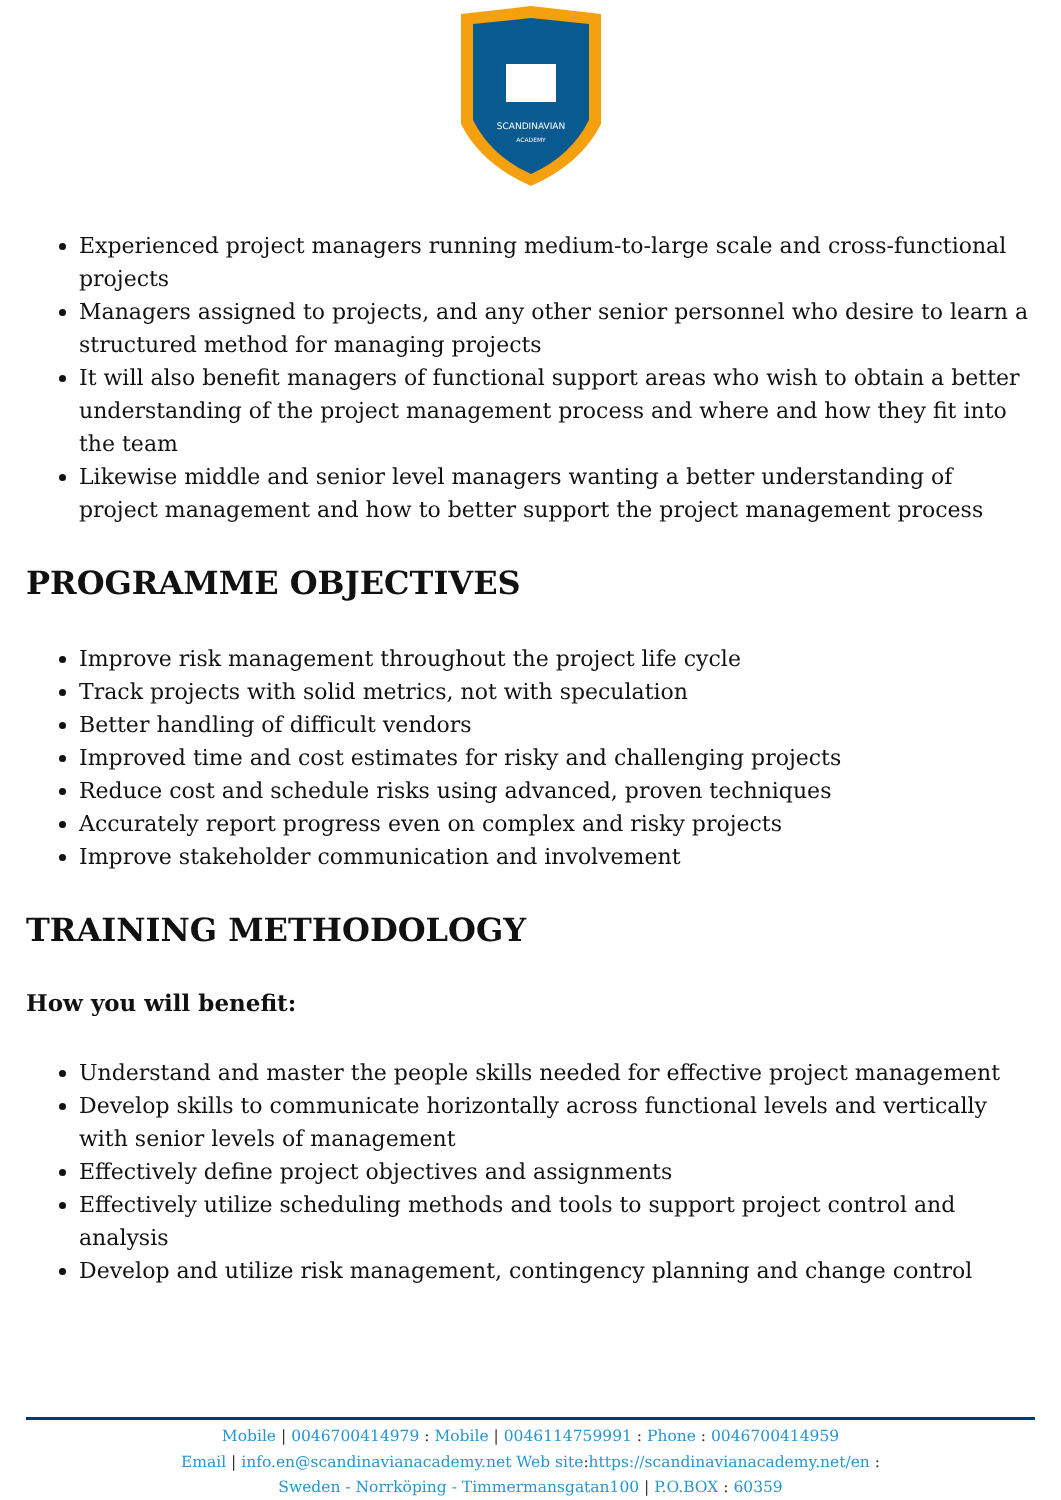SCANDINAVIAN
ACADEMY
Experienced project managers running medium-to-large scale and cross-functional projects
Managers assigned to projects, and any other senior personnel who desire to learn a structured method for managing projects
It will also benefit managers of functional support areas who wish to obtain a better understanding of the project management process and where and how they fit into the team
Likewise middle and senior level managers wanting a better understanding of project management and how to better support the project management process
PROGRAMME OBJECTIVES
Improve risk management throughout the project life cycle
Track projects with solid metrics, not with speculation
Better handling of difficult vendors
Improved time and cost estimates for risky and challenging projects
Reduce cost and schedule risks using advanced, proven techniques
Accurately report progress even on complex and risky projects
Improve stakeholder communication and involvement
TRAINING METHODOLOGY
How you will benefit:
Understand and master the people skills needed for effective project management
Develop skills to communicate horizontally across functional levels and vertically with senior levels of management
Effectively define project objectives and assignments
Effectively utilize scheduling methods and tools to support project control and analysis
Develop and utilize risk management, contingency planning and change control
Mobile | 0046700414979 : Mobile | 0046114759991 : Phone : 0046700414959
Email | info.en@scandinavianacademy.net Web site:https://scandinavianacademy.net/en :
Sweden - Norrköping - Timmermansgatan100 | P.O.BOX : 60359